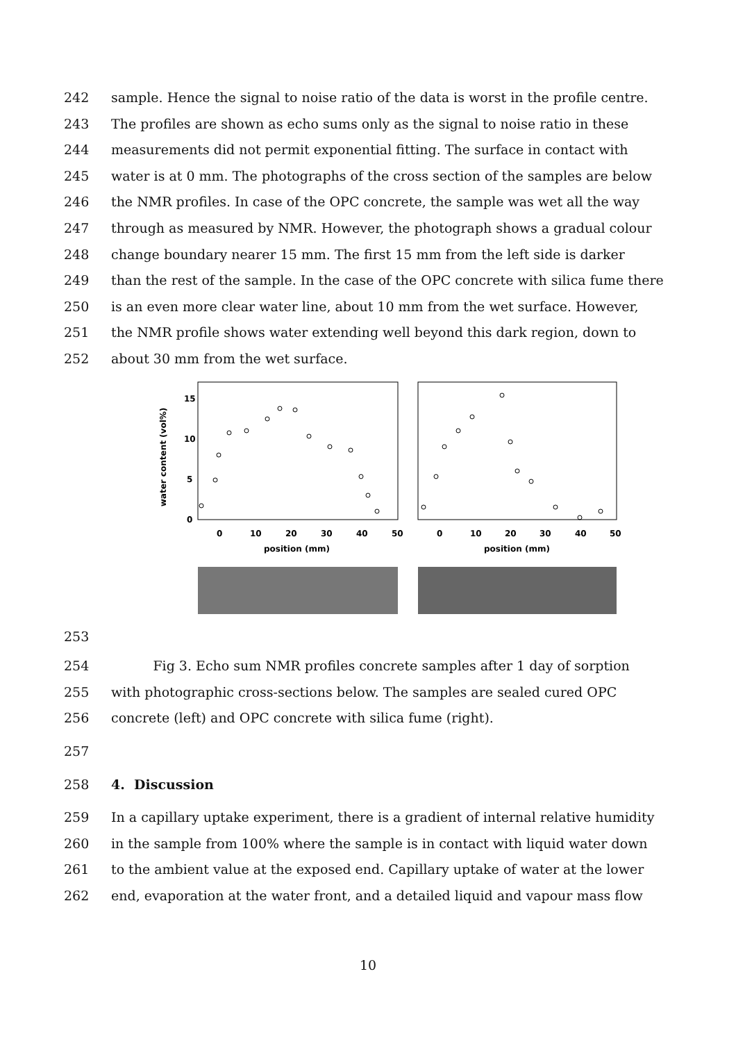242 sample. Hence the signal to noise ratio of the data is worst in the profile centre.
243 The profiles are shown as echo sums only as the signal to noise ratio in these
244 measurements did not permit exponential fitting. The surface in contact with
245 water is at 0 mm. The photographs of the cross section of the samples are below
246 the NMR profiles. In case of the OPC concrete, the sample was wet all the way
247 through as measured by NMR. However, the photograph shows a gradual colour
248 change boundary nearer 15 mm. The first 15 mm from the left side is darker
249 than the rest of the sample. In the case of the OPC concrete with silica fume there
250 is an even more clear water line, about 10 mm from the wet surface. However,
251 the NMR profile shows water extending well beyond this dark region, down to
252 about 30 mm from the wet surface.
water content (vol%)
15
10
5
0
0
10
20
30
40
50
0
10
20
30
40
50
position (mm)
position (mm)
253
254 Fig 3. Echo sum NMR profiles concrete samples after 1 day of sorption
255 with photographic cross-sections below. The samples are sealed cured OPC
256 concrete (left) and OPC concrete with silica fume (right).
257
258 4. Discussion
259 In a capillary uptake experiment, there is a gradient of internal relative humidity
260 in the sample from 100% where the sample is in contact with liquid water down
261 to the ambient value at the exposed end. Capillary uptake of water at the lower
262 end, evaporation at the water front, and a detailed liquid and vapour mass flow
10